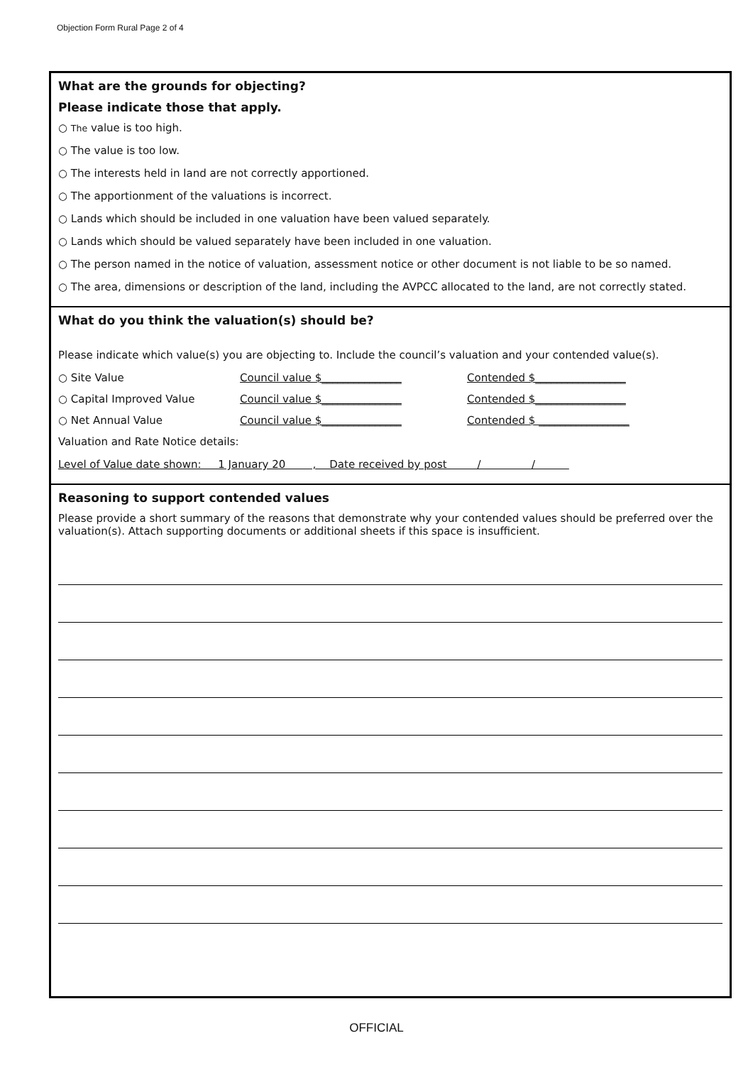Objection Form Rural Page 2 of 4
What are the grounds for objecting?
Please indicate those that apply.
○ The value is too high.
○ The value is too low.
○ The interests held in land are not correctly apportioned.
○ The apportionment of the valuations is incorrect.
○ Lands which should be included in one valuation have been valued separately.
○ Lands which should be valued separately have been included in one valuation.
○ The person named in the notice of valuation, assessment notice or other document is not liable to be so named.
○ The area, dimensions or description of the land, including the AVPCC allocated to the land, are not correctly stated.
What do you think the valuation(s) should be?
Please indicate which value(s) you are objecting to. Include the council’s valuation and your contended value(s).
○ Site Value Council value $_______________ Contended $_________________
○ Capital Improved Value Council value $_______________ Contended $_________________
○ Net Annual Value Council value $_______________ Contended $ _________________
Valuation and Rate Notice details:
Level of Value date shown: 1 January 20 , Date received by post / /
Reasoning to support contended values
Please provide a short summary of the reasons that demonstrate why your contended values should be preferred over the valuation(s). Attach supporting documents or additional sheets if this space is insufficient.
OFFICIAL